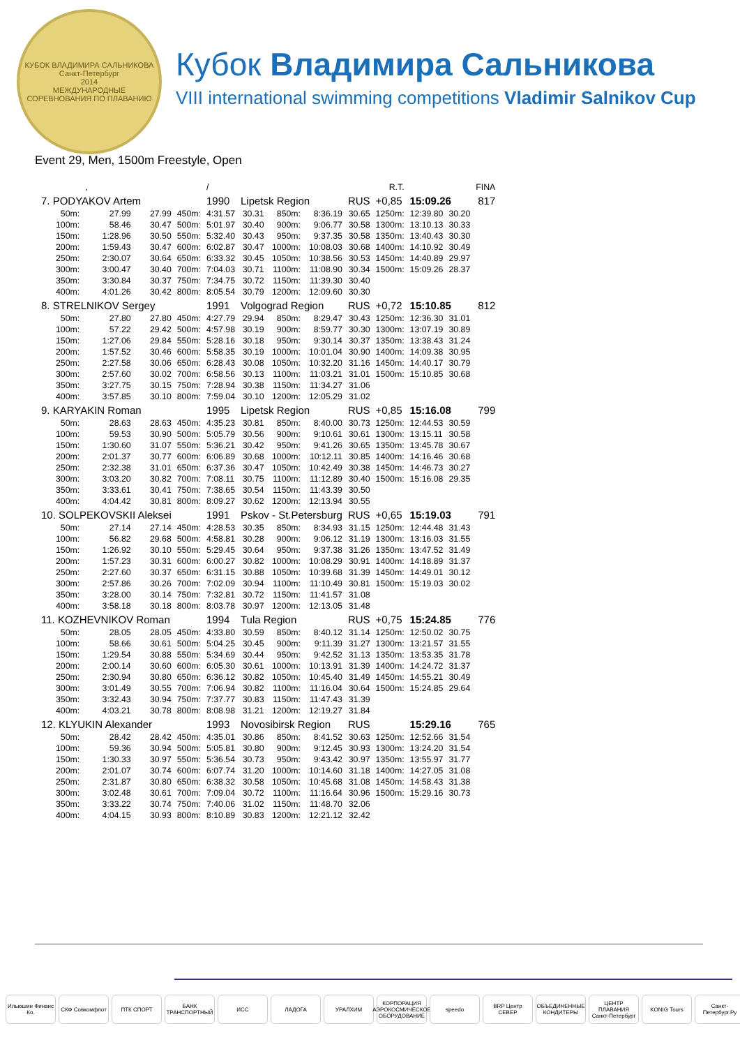КУБОК ВЛАДИМИРА САЛЬНИКОВА
Санкт-Петербург
2014
МЕЖДУНАРОДНЫЕ СОРЕВНОВАНИЯ ПО ПЛАВАНИЮ
Кубок Владимира Сальникова
VIII international swimming competitions Vladimir Salnikov Cup
Event 29, Men, 1500m Freestyle, Open
| | , | | | / | | | | | R.T. | | | FINA |
| 7. PODYAKOV Artem | | | | 1990 | Lipetsk Region | | | RUS | +0,85 | 15:09.26 | | 817 |
| 50m: | 27.99 | 27.99 | 450m: | 4:31.57 | 30.31 | 850m: | 8:36.19 | 30.65 | 1250m: | 12:39.80 | 30.20 | |
| 100m: | 58.46 | 30.47 | 500m: | 5:01.97 | 30.40 | 900m: | 9:06.77 | 30.58 | 1300m: | 13:10.13 | 30.33 | |
| 150m: | 1:28.96 | 30.50 | 550m: | 5:32.40 | 30.43 | 950m: | 9:37.35 | 30.58 | 1350m: | 13:40.43 | 30.30 | |
| 200m: | 1:59.43 | 30.47 | 600m: | 6:02.87 | 30.47 | 1000m: | 10:08.03 | 30.68 | 1400m: | 14:10.92 | 30.49 | |
| 250m: | 2:30.07 | 30.64 | 650m: | 6:33.32 | 30.45 | 1050m: | 10:38.56 | 30.53 | 1450m: | 14:40.89 | 29.97 | |
| 300m: | 3:00.47 | 30.40 | 700m: | 7:04.03 | 30.71 | 1100m: | 11:08.90 | 30.34 | 1500m: | 15:09.26 | 28.37 | |
| 350m: | 3:30.84 | 30.37 | 750m: | 7:34.75 | 30.72 | 1150m: | 11:39.30 | 30.40 | | | | |
| 400m: | 4:01.26 | 30.42 | 800m: | 8:05.54 | 30.79 | 1200m: | 12:09.60 | 30.30 | | | | |
| 8. STRELNIKOV Sergey | | | | 1991 | Volgograd Region | | | RUS | +0,72 | 15:10.85 | | 812 |
| 50m: | 27.80 | 27.80 | 450m: | 4:27.79 | 29.94 | 850m: | 8:29.47 | 30.43 | 1250m: | 12:36.30 | 31.01 | |
| 100m: | 57.22 | 29.42 | 500m: | 4:57.98 | 30.19 | 900m: | 8:59.77 | 30.30 | 1300m: | 13:07.19 | 30.89 | |
| 150m: | 1:27.06 | 29.84 | 550m: | 5:28.16 | 30.18 | 950m: | 9:30.14 | 30.37 | 1350m: | 13:38.43 | 31.24 | |
| 200m: | 1:57.52 | 30.46 | 600m: | 5:58.35 | 30.19 | 1000m: | 10:01.04 | 30.90 | 1400m: | 14:09.38 | 30.95 | |
| 250m: | 2:27.58 | 30.06 | 650m: | 6:28.43 | 30.08 | 1050m: | 10:32.20 | 31.16 | 1450m: | 14:40.17 | 30.79 | |
| 300m: | 2:57.60 | 30.02 | 700m: | 6:58.56 | 30.13 | 1100m: | 11:03.21 | 31.01 | 1500m: | 15:10.85 | 30.68 | |
| 350m: | 3:27.75 | 30.15 | 750m: | 7:28.94 | 30.38 | 1150m: | 11:34.27 | 31.06 | | | | |
| 400m: | 3:57.85 | 30.10 | 800m: | 7:59.04 | 30.10 | 1200m: | 12:05.29 | 31.02 | | | | |
| 9. KARYAKIN Roman | | | | 1995 | Lipetsk Region | | | RUS | +0,85 | 15:16.08 | | 799 |
| 50m: | 28.63 | 28.63 | 450m: | 4:35.23 | 30.81 | 850m: | 8:40.00 | 30.73 | 1250m: | 12:44.53 | 30.59 | |
| 100m: | 59.53 | 30.90 | 500m: | 5:05.79 | 30.56 | 900m: | 9:10.61 | 30.61 | 1300m: | 13:15.11 | 30.58 | |
| 150m: | 1:30.60 | 31.07 | 550m: | 5:36.21 | 30.42 | 950m: | 9:41.26 | 30.65 | 1350m: | 13:45.78 | 30.67 | |
| 200m: | 2:01.37 | 30.77 | 600m: | 6:06.89 | 30.68 | 1000m: | 10:12.11 | 30.85 | 1400m: | 14:16.46 | 30.68 | |
| 250m: | 2:32.38 | 31.01 | 650m: | 6:37.36 | 30.47 | 1050m: | 10:42.49 | 30.38 | 1450m: | 14:46.73 | 30.27 | |
| 300m: | 3:03.20 | 30.82 | 700m: | 7:08.11 | 30.75 | 1100m: | 11:12.89 | 30.40 | 1500m: | 15:16.08 | 29.35 | |
| 350m: | 3:33.61 | 30.41 | 750m: | 7:38.65 | 30.54 | 1150m: | 11:43.39 | 30.50 | | | | |
| 400m: | 4:04.42 | 30.81 | 800m: | 8:09.27 | 30.62 | 1200m: | 12:13.94 | 30.55 | | | | |
| 10. SOLPEKOVSKII Aleksei | | | | 1991 | Pskov - St.Petersburg | | | RUS | +0,65 | 15:19.03 | | 791 |
| 50m: | 27.14 | 27.14 | 450m: | 4:28.53 | 30.35 | 850m: | 8:34.93 | 31.15 | 1250m: | 12:44.48 | 31.43 | |
| 100m: | 56.82 | 29.68 | 500m: | 4:58.81 | 30.28 | 900m: | 9:06.12 | 31.19 | 1300m: | 13:16.03 | 31.55 | |
| 150m: | 1:26.92 | 30.10 | 550m: | 5:29.45 | 30.64 | 950m: | 9:37.38 | 31.26 | 1350m: | 13:47.52 | 31.49 | |
| 200m: | 1:57.23 | 30.31 | 600m: | 6:00.27 | 30.82 | 1000m: | 10:08.29 | 30.91 | 1400m: | 14:18.89 | 31.37 | |
| 250m: | 2:27.60 | 30.37 | 650m: | 6:31.15 | 30.88 | 1050m: | 10:39.68 | 31.39 | 1450m: | 14:49.01 | 30.12 | |
| 300m: | 2:57.86 | 30.26 | 700m: | 7:02.09 | 30.94 | 1100m: | 11:10.49 | 30.81 | 1500m: | 15:19.03 | 30.02 | |
| 350m: | 3:28.00 | 30.14 | 750m: | 7:32.81 | 30.72 | 1150m: | 11:41.57 | 31.08 | | | | |
| 400m: | 3:58.18 | 30.18 | 800m: | 8:03.78 | 30.97 | 1200m: | 12:13.05 | 31.48 | | | | |
| 11. KOZHEVNIKOV Roman | | | | 1994 | Tula Region | | | RUS | +0,75 | 15:24.85 | | 776 |
| 50m: | 28.05 | 28.05 | 450m: | 4:33.80 | 30.59 | 850m: | 8:40.12 | 31.14 | 1250m: | 12:50.02 | 30.75 | |
| 100m: | 58.66 | 30.61 | 500m: | 5:04.25 | 30.45 | 900m: | 9:11.39 | 31.27 | 1300m: | 13:21.57 | 31.55 | |
| 150m: | 1:29.54 | 30.88 | 550m: | 5:34.69 | 30.44 | 950m: | 9:42.52 | 31.13 | 1350m: | 13:53.35 | 31.78 | |
| 200m: | 2:00.14 | 30.60 | 600m: | 6:05.30 | 30.61 | 1000m: | 10:13.91 | 31.39 | 1400m: | 14:24.72 | 31.37 | |
| 250m: | 2:30.94 | 30.80 | 650m: | 6:36.12 | 30.82 | 1050m: | 10:45.40 | 31.49 | 1450m: | 14:55.21 | 30.49 | |
| 300m: | 3:01.49 | 30.55 | 700m: | 7:06.94 | 30.82 | 1100m: | 11:16.04 | 30.64 | 1500m: | 15:24.85 | 29.64 | |
| 350m: | 3:32.43 | 30.94 | 750m: | 7:37.77 | 30.83 | 1150m: | 11:47.43 | 31.39 | | | | |
| 400m: | 4:03.21 | 30.78 | 800m: | 8:08.98 | 31.21 | 1200m: | 12:19.27 | 31.84 | | | | |
| 12. KLYUKIN Alexander | | | | 1993 | Novosibirsk Region | | | RUS | | 15:29.16 | | 765 |
| 50m: | 28.42 | 28.42 | 450m: | 4:35.01 | 30.86 | 850m: | 8:41.52 | 30.63 | 1250m: | 12:52.66 | 31.54 | |
| 100m: | 59.36 | 30.94 | 500m: | 5:05.81 | 30.80 | 900m: | 9:12.45 | 30.93 | 1300m: | 13:24.20 | 31.54 | |
| 150m: | 1:30.33 | 30.97 | 550m: | 5:36.54 | 30.73 | 950m: | 9:43.42 | 30.97 | 1350m: | 13:55.97 | 31.77 | |
| 200m: | 2:01.07 | 30.74 | 600m: | 6:07.74 | 31.20 | 1000m: | 10:14.60 | 31.18 | 1400m: | 14:27.05 | 31.08 | |
| 250m: | 2:31.87 | 30.80 | 650m: | 6:38.32 | 30.58 | 1050m: | 10:45.68 | 31.08 | 1450m: | 14:58.43 | 31.38 | |
| 300m: | 3:02.48 | 30.61 | 700m: | 7:09.04 | 30.72 | 1100m: | 11:16.64 | 30.96 | 1500m: | 15:29.16 | 30.73 | |
| 350m: | 3:33.22 | 30.74 | 750m: | 7:40.06 | 31.02 | 1150m: | 11:48.70 | 32.06 | | | | |
| 400m: | 4:04.15 | 30.93 | 800m: | 8:10.89 | 30.83 | 1200m: | 12:21.12 | 32.42 | | | | |
Ильюшин Финанс Ко.
СКФ Совкомфлот ПТК СПОРТ БАНК ТРАНСПОРТНЫЙ
ИСС ЛАДОГА УРАЛХИМ КОРПОРАЦИЯ АЭРОКОСМИЧЕСКОЕ ОБОРУДОВАНИЕ
speedo BRP Центр СЕВЕР
ОБЪЕДИНЕННЫЕ КОНДИТЕРЫ
ЦЕНТР ПЛАВАНИЯ Санкт-Петербург
KONIG Tours Санкт-Петербург.Ру